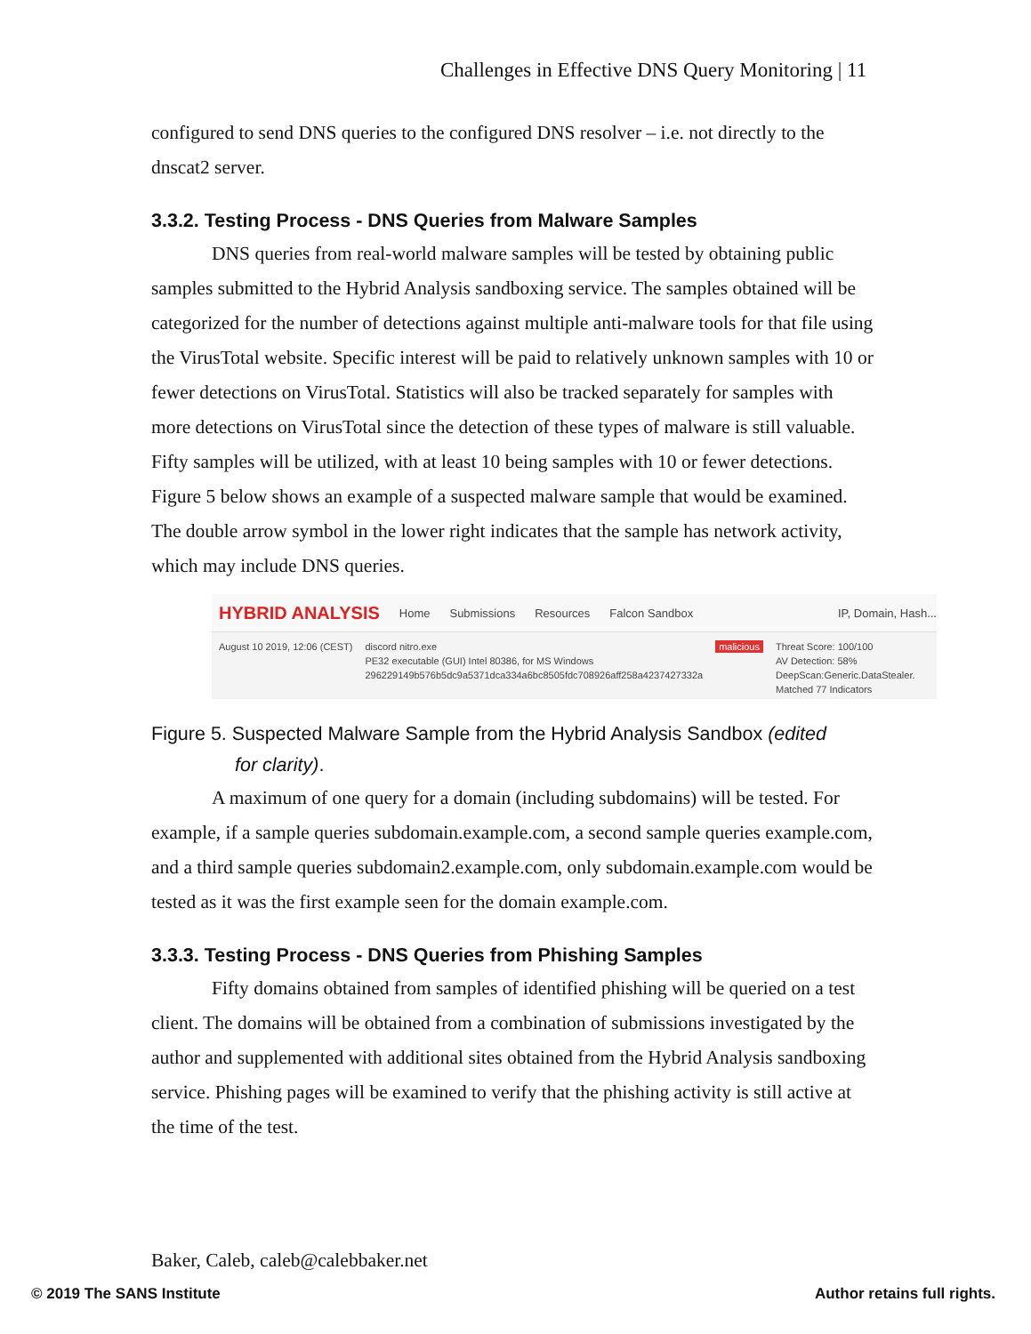Challenges in Effective DNS Query Monitoring | 11
configured to send DNS queries to the configured DNS resolver – i.e. not directly to the dnscat2 server.
3.3.2. Testing Process - DNS Queries from Malware Samples
DNS queries from real-world malware samples will be tested by obtaining public samples submitted to the Hybrid Analysis sandboxing service. The samples obtained will be categorized for the number of detections against multiple anti-malware tools for that file using the VirusTotal website. Specific interest will be paid to relatively unknown samples with 10 or fewer detections on VirusTotal. Statistics will also be tracked separately for samples with more detections on VirusTotal since the detection of these types of malware is still valuable. Fifty samples will be utilized, with at least 10 being samples with 10 or fewer detections. Figure 5 below shows an example of a suspected malware sample that would be examined. The double arrow symbol in the lower right indicates that the sample has network activity, which may include DNS queries.
HYBRID ANALYSIS Home Submissions Resources Falcon Sandbox IP, Domain, Hash...
August 10 2019, 12:06 (CEST) discord nitro.exe
PE32 executable (GUI) Intel 80386, for MS Windows
296229149b576b5dc9a5371dca334a6bc8505fdc708926aff258a4237427332a
malicious Threat Score: 100/100
AV Detection: 58%
DeepScan:Generic.DataStealer.
Matched 77 Indicators
Figure 5. Suspected Malware Sample from the Hybrid Analysis Sandbox (edited
for clarity).
A maximum of one query for a domain (including subdomains) will be tested. For example, if a sample queries subdomain.example.com, a second sample queries example.com, and a third sample queries subdomain2.example.com, only subdomain.example.com would be tested as it was the first example seen for the domain example.com.
3.3.3. Testing Process - DNS Queries from Phishing Samples
Fifty domains obtained from samples of identified phishing will be queried on a test client. The domains will be obtained from a combination of submissions investigated by the author and supplemented with additional sites obtained from the Hybrid Analysis sandboxing service. Phishing pages will be examined to verify that the phishing activity is still active at the time of the test.
Baker, Caleb, caleb@calebbaker.net
© 2019 The SANS Institute Author retains full rights.